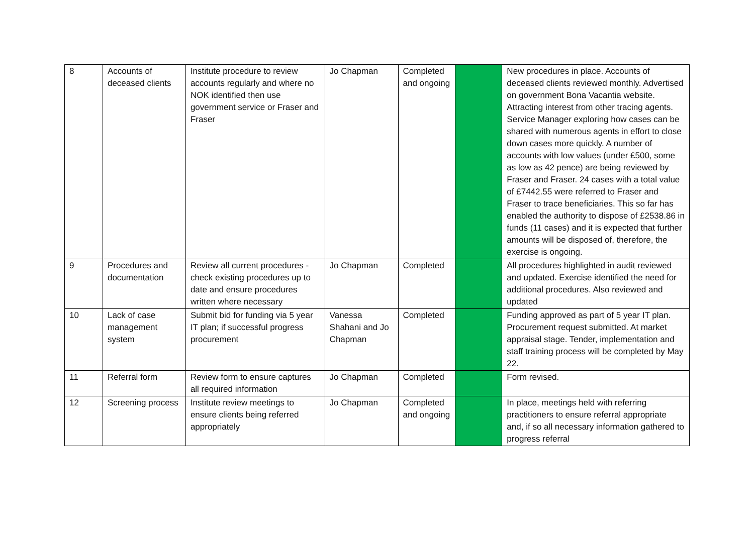| 8 | Accounts of deceased clients | Institute procedure to review accounts regularly and where no NOK identified then use government service or Fraser and Fraser | Jo Chapman | Completed and ongoing | | New procedures in place. Accounts of deceased clients reviewed monthly. Advertised on government Bona Vacantia website. Attracting interest from other tracing agents. Service Manager exploring how cases can be shared with numerous agents in effort to close down cases more quickly. A number of accounts with low values (under £500, some as low as 42 pence) are being reviewed by Fraser and Fraser. 24 cases with a total value of £7442.55 were referred to Fraser and Fraser to trace beneficiaries. This so far has enabled the authority to dispose of £2538.86 in funds (11 cases) and it is expected that further amounts will be disposed of, therefore, the exercise is ongoing. |
| 9 | Procedures and documentation | Review all current procedures - check existing procedures up to date and ensure procedures written where necessary | Jo Chapman | Completed | | All procedures highlighted in audit reviewed and updated. Exercise identified the need for additional procedures. Also reviewed and updated |
| 10 | Lack of case management system | Submit bid for funding via 5 year IT plan; if successful progress procurement | Vanessa Shahani and Jo Chapman | Completed | | Funding approved as part of 5 year IT plan. Procurement request submitted. At market appraisal stage. Tender, implementation and staff training process will be completed by May 22. |
| 11 | Referral form | Review form to ensure captures all required information | Jo Chapman | Completed | | Form revised. |
| 12 | Screening process | Institute review meetings to ensure clients being referred appropriately | Jo Chapman | Completed and ongoing | | In place, meetings held with referring practitioners to ensure referral appropriate and, if so all necessary information gathered to progress referral |